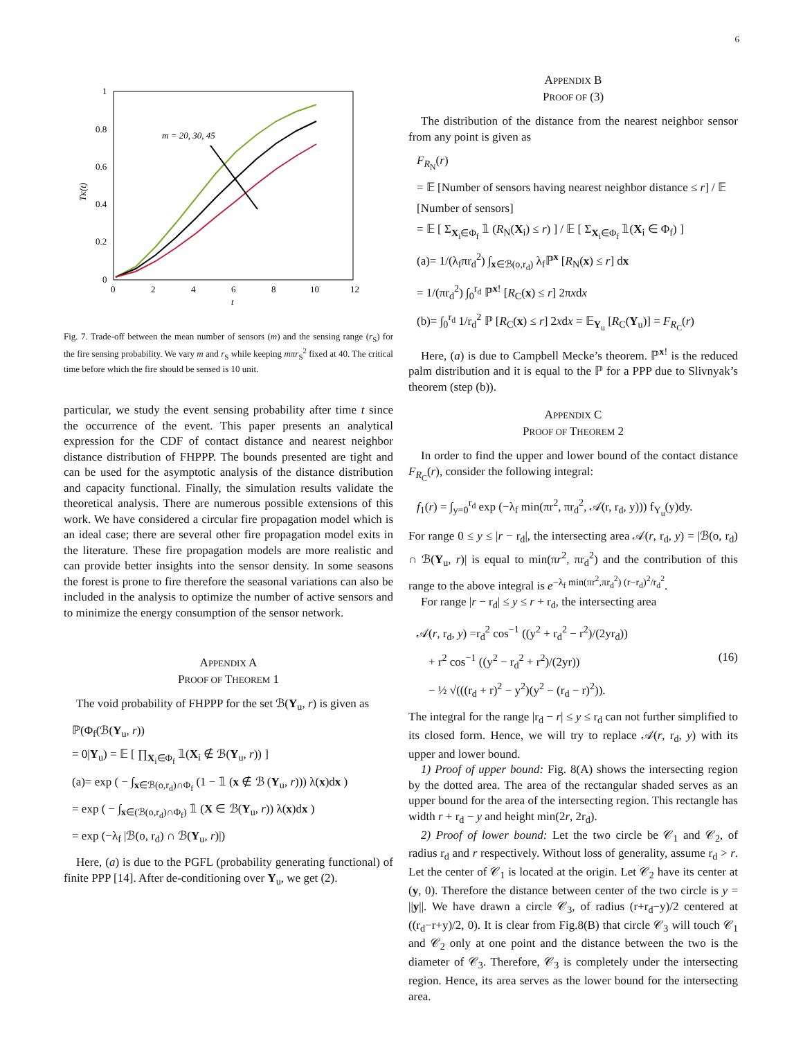6
1
0.8
0.6
0.4
0.2
0
0
2
4
6
8
10
12
t
TK(t)
m = 20, 30, 45
Fig. 7. Trade-off between the mean number of sensors (m) and the sensing range (r<sub>S</sub>) for the fire sensing probability. We vary m and r<sub>S</sub> while keeping mπr<sub>S</sub><sup>2</sup> fixed at 40. The critical time before which the fire should be sensed is 10 unit.
particular, we study the event sensing probability after time t since the occurrence of the event. This paper presents an analytical expression for the CDF of contact distance and nearest neighbor distance distribution of FHPPP. The bounds presented are tight and can be used for the asymptotic analysis of the distance distribution and capacity functional. Finally, the simulation results validate the theoretical analysis. There are numerous possible extensions of this work. We have considered a circular fire propagation model which is an ideal case; there are several other fire propagation model exits in the literature. These fire propagation models are more realistic and can provide better insights into the sensor density. In some seasons the forest is prone to fire therefore the seasonal variations can also be included in the analysis to optimize the number of active sensors and to minimize the energy consumption of the sensor network.
APPENDIX A
PROOF OF THEOREM 1
The void probability of FHPPP for the set ℬ(Y<sub>u</sub>, r) is given as
ℙ(Φ<sub>f</sub>(ℬ(Y<sub>u</sub>, r))
= 0|Y<sub>u</sub>) = 𝔼 [ ∏<sub>X<sub>i</sub>∈Φ<sub>f</sub></sub> 𝟙(X<sub>i</sub> ∉ ℬ(Y<sub>u</sub>, r)) ]
(a)= exp ( − ∫<sub>x∈ℬ(o,r<sub>d</sub>)∩Φ<sub>f</sub></sub> (1 − 𝟙 (x ∉ ℬ (Y<sub>u</sub>, r))) λ(x)dx )
= exp ( − ∫<sub>x∈(ℬ(o,r<sub>d</sub>)∩Φ<sub>f</sub>)</sub> 𝟙 (X ∈ ℬ(Y<sub>u</sub>, r)) λ(x)dx )
= exp (−λ<sub>f</sub> |ℬ(o, r<sub>d</sub>) ∩ ℬ(Y<sub>u</sub>, r)|)
Here, (a) is due to the PGFL (probability generating functional) of finite PPP [14]. After de-conditioning over Y<sub>u</sub>, we get (2).
APPENDIX B
PROOF OF (3)
The distribution of the distance from the nearest neighbor sensor from any point is given as
F<sub>R<sub>N</sub></sub>(r)
= 𝔼 [Number of sensors having nearest neighbor distance ≤ r] / 𝔼 [Number of sensors]
= 𝔼 [ Σ<sub>X<sub>i</sub>∈Φ<sub>f</sub></sub> 𝟙 (R<sub>N</sub>(X<sub>i</sub>) ≤ r) ] / 𝔼 [ Σ<sub>X<sub>i</sub>∈Φ<sub>f</sub></sub> 𝟙(X<sub>i</sub> ∈ Φ<sub>f</sub>) ]
(a)= 1/(λ<sub>f</sub>πr<sub>d</sub><sup>2</sup>) ∫<sub>x∈ℬ(o,r<sub>d</sub>)</sub> λ<sub>f</sub>ℙ<sup>x</sup> [R<sub>N</sub>(x) ≤ r] dx
= 1/(πr<sub>d</sub><sup>2</sup>) ∫<sub>0</sub><sup>r<sub>d</sub></sup> ℙ<sup>x!</sup> [R<sub>C</sub>(x) ≤ r] 2πxdx
(b)= ∫<sub>0</sub><sup>r<sub>d</sub></sup> 1/r<sub>d</sub><sup>2</sup> ℙ [R<sub>C</sub>(x) ≤ r] 2xdx = 𝔼<sub>Y<sub>u</sub></sub> [R<sub>C</sub>(Y<sub>u</sub>)] = F<sub>R<sub>C</sub></sub>(r)
Here, (a) is due to Campbell Mecke’s theorem. ℙ<sup>x!</sup> is the reduced palm distribution and it is equal to the ℙ for a PPP due to Slivnyak’s theorem (step (b)).
APPENDIX C
PROOF OF THEOREM 2
In order to find the upper and lower bound of the contact distance F<sub>R<sub>C</sub></sub>(r), consider the following integral:
f<sub>1</sub>(r) = ∫<sub>y=0</sub><sup>r<sub>d</sub></sup> exp (−λ<sub>f</sub> min(πr<sup>2</sup>, πr<sub>d</sub><sup>2</sup>, 𝒜(r, r<sub>d</sub>, y))) f<sub>Y<sub>u</sub></sub>(y)dy.
For range 0 ≤ y ≤ |r − r<sub>d</sub>|, the intersecting area 𝒜(r, r<sub>d</sub>, y) = |ℬ(o, r<sub>d</sub>) ∩ ℬ(Y<sub>u</sub>, r)| is equal to min(πr<sup>2</sup>, πr<sub>d</sub><sup>2</sup>) and the contribution of this range to the above integral is e<sup>−λ<sub>f</sub> min(πr<sup>2</sup>,πr<sub>d</sub><sup>2</sup>) (r−r<sub>d</sub>)<sup>2</sup>/r<sub>d</sub><sup>2</sup></sup>.
For range |r − r<sub>d</sub>| ≤ y ≤ r + r<sub>d</sub>, the intersecting area
𝒜(r, r<sub>d</sub>, y) =r<sub>d</sub><sup>2</sup> cos<sup>−1</sup> ((y<sup>2</sup> + r<sub>d</sub><sup>2</sup> − r<sup>2</sup>)/(2yr<sub>d</sub>))
+ r<sup>2</sup> cos<sup>−1</sup> ((y<sup>2</sup> − r<sub>d</sub><sup>2</sup> + r<sup>2</sup>)/(2yr)) (16)
− ½ √(((r<sub>d</sub> + r)<sup>2</sup> − y<sup>2</sup>)(y<sup>2</sup> − (r<sub>d</sub> − r)<sup>2</sup>)).
The integral for the range |r<sub>d</sub> − r| ≤ y ≤ r<sub>d</sub> can not further simplified to its closed form. Hence, we will try to replace 𝒜(r, r<sub>d</sub>, y) with its upper and lower bound.
1) Proof of upper bound: Fig. 8(A) shows the intersecting region by the dotted area. The area of the rectangular shaded serves as an upper bound for the area of the intersecting region. This rectangle has width r + r<sub>d</sub> − y and height min(2r, 2r<sub>d</sub>).
2) Proof of lower bound: Let the two circle be 𝒞<sub>1</sub> and 𝒞<sub>2</sub>, of radius r<sub>d</sub> and r respectively. Without loss of generality, assume r<sub>d</sub> > r. Let the center of 𝒞<sub>1</sub> is located at the origin. Let 𝒞<sub>2</sub> have its center at (y, 0). Therefore the distance between center of the two circle is y = ||y||. We have drawn a circle 𝒞<sub>3</sub>, of radius (r+r<sub>d</sub>−y)/2 centered at ((r<sub>d</sub>−r+y)/2, 0). It is clear from Fig.8(B) that circle 𝒞<sub>3</sub> will touch 𝒞<sub>1</sub> and 𝒞<sub>2</sub> only at one point and the distance between the two is the diameter of 𝒞<sub>3</sub>. Therefore, 𝒞<sub>3</sub> is completely under the intersecting region. Hence, its area serves as the lower bound for the intersecting area.